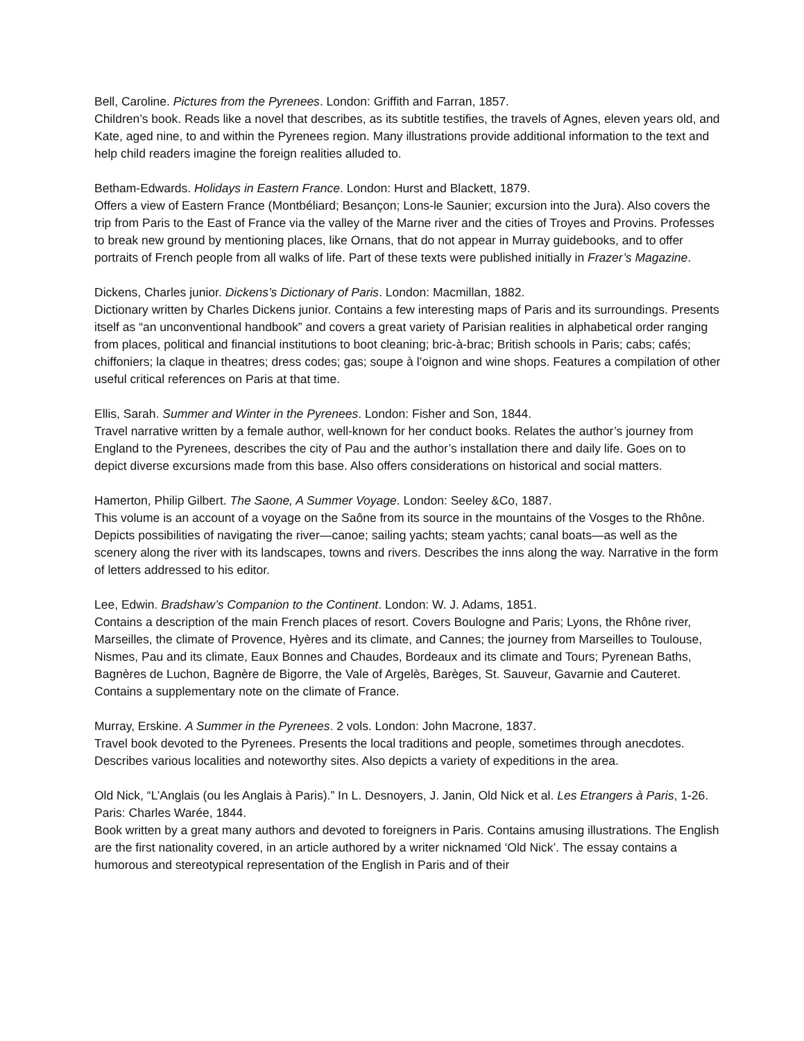Bell, Caroline. Pictures from the Pyrenees. London: Griffith and Farran, 1857.
Children’s book. Reads like a novel that describes, as its subtitle testifies, the travels of Agnes, eleven years old, and Kate, aged nine, to and within the Pyrenees region. Many illustrations provide additional information to the text and help child readers imagine the foreign realities alluded to.
Betham-Edwards. Holidays in Eastern France. London: Hurst and Blackett, 1879.
Offers a view of Eastern France (Montbéliard; Besançon; Lons-le Saunier; excursion into the Jura). Also covers the trip from Paris to the East of France via the valley of the Marne river and the cities of Troyes and Provins. Professes to break new ground by mentioning places, like Ornans, that do not appear in Murray guidebooks, and to offer portraits of French people from all walks of life. Part of these texts were published initially in Frazer’s Magazine.
Dickens, Charles junior. Dickens’s Dictionary of Paris. London: Macmillan, 1882.
Dictionary written by Charles Dickens junior. Contains a few interesting maps of Paris and its surroundings. Presents itself as “an unconventional handbook” and covers a great variety of Parisian realities in alphabetical order ranging from places, political and financial institutions to boot cleaning; bric-à-brac; British schools in Paris; cabs; cafés; chiffoniers; la claque in theatres; dress codes; gas; soupe à l’oignon and wine shops. Features a compilation of other useful critical references on Paris at that time.
Ellis, Sarah. Summer and Winter in the Pyrenees. London: Fisher and Son, 1844.
Travel narrative written by a female author, well-known for her conduct books. Relates the author’s journey from England to the Pyrenees, describes the city of Pau and the author’s installation there and daily life. Goes on to depict diverse excursions made from this base. Also offers considerations on historical and social matters.
Hamerton, Philip Gilbert. The Saone, A Summer Voyage. London: Seeley &Co, 1887.
This volume is an account of a voyage on the Saône from its source in the mountains of the Vosges to the Rhône. Depicts possibilities of navigating the river—canoe; sailing yachts; steam yachts; canal boats—as well as the scenery along the river with its landscapes, towns and rivers. Describes the inns along the way. Narrative in the form of letters addressed to his editor.
Lee, Edwin. Bradshaw’s Companion to the Continent. London: W. J. Adams, 1851.
Contains a description of the main French places of resort. Covers Boulogne and Paris; Lyons, the Rhône river, Marseilles, the climate of Provence, Hyères and its climate, and Cannes; the journey from Marseilles to Toulouse, Nismes, Pau and its climate, Eaux Bonnes and Chaudes, Bordeaux and its climate and Tours; Pyrenean Baths, Bagnères de Luchon, Bagnère de Bigorre, the Vale of Argelès, Barèges, St. Sauveur, Gavarnie and Cauteret. Contains a supplementary note on the climate of France.
Murray, Erskine. A Summer in the Pyrenees. 2 vols. London: John Macrone, 1837.
Travel book devoted to the Pyrenees. Presents the local traditions and people, sometimes through anecdotes. Describes various localities and noteworthy sites. Also depicts a variety of expeditions in the area.
Old Nick, “L’Anglais (ou les Anglais à Paris).” In L. Desnoyers, J. Janin, Old Nick et al. Les Etrangers à Paris, 1-26. Paris: Charles Warée, 1844.
Book written by a great many authors and devoted to foreigners in Paris. Contains amusing illustrations. The English are the first nationality covered, in an article authored by a writer nicknamed ‘Old Nick’. The essay contains a humorous and stereotypical representation of the English in Paris and of their